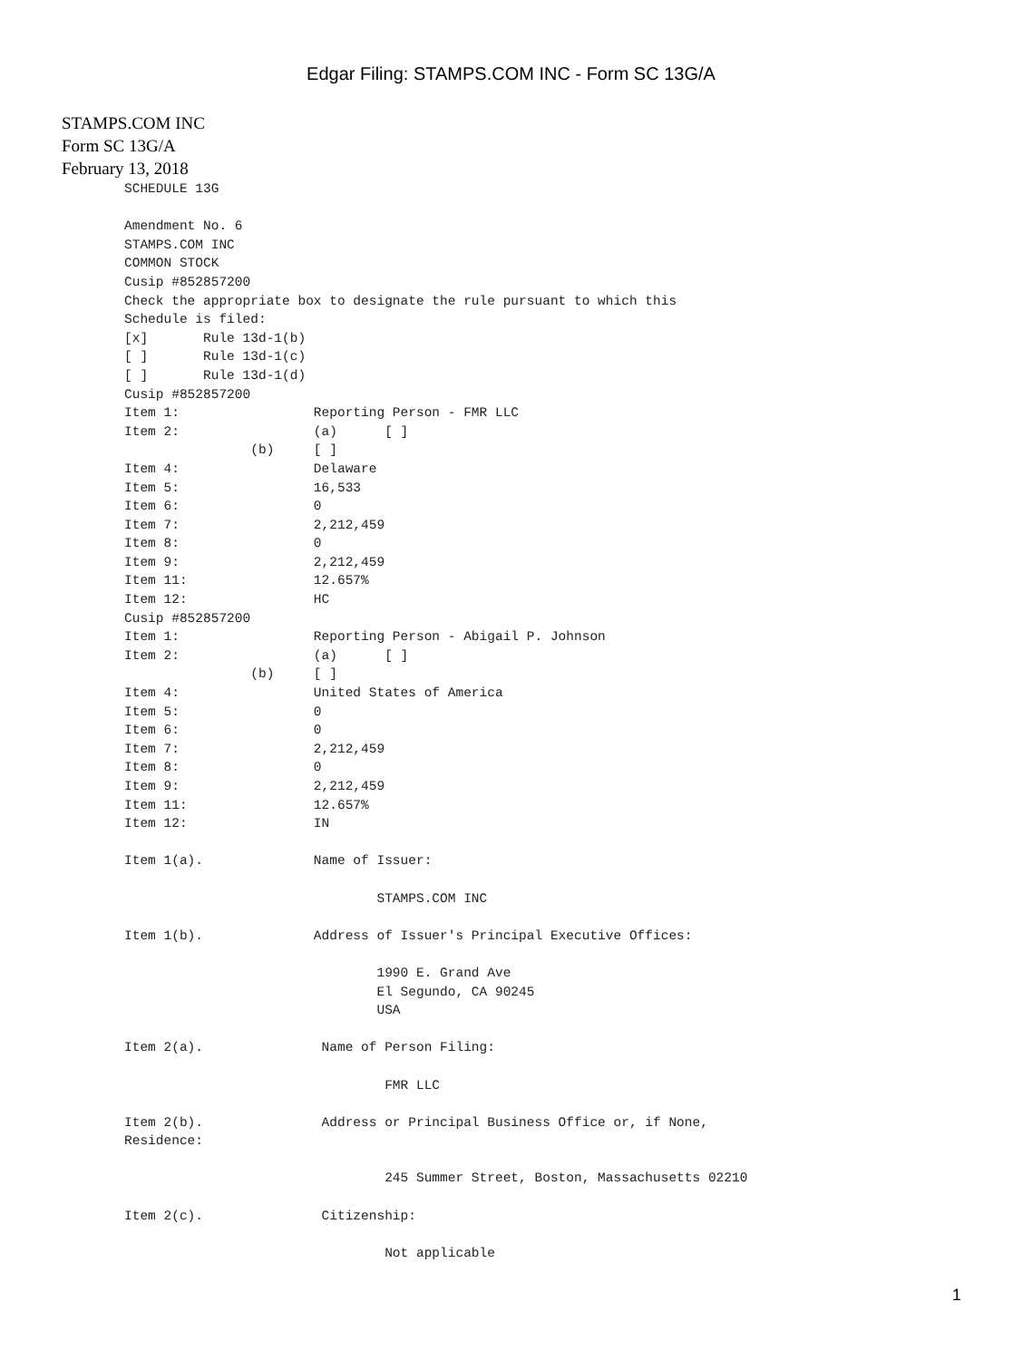Edgar Filing: STAMPS.COM INC - Form SC 13G/A
STAMPS.COM INC
Form SC 13G/A
February 13, 2018
SCHEDULE 13G

Amendment No. 6
STAMPS.COM INC
COMMON STOCK
Cusip #852857200
Check the appropriate box to designate the rule pursuant to which this
Schedule is filed:
[x]       Rule 13d-1(b)
[ ]       Rule 13d-1(c)
[ ]       Rule 13d-1(d)
Cusip #852857200
Item 1:                 Reporting Person - FMR LLC
Item 2:                 (a)      [ ]
                (b)     [ ]
Item 4:                 Delaware
Item 5:                 16,533
Item 6:                 0
Item 7:                 2,212,459
Item 8:                 0
Item 9:                 2,212,459
Item 11:                12.657%
Item 12:                HC
Cusip #852857200
Item 1:                 Reporting Person - Abigail P. Johnson
Item 2:                 (a)      [ ]
                (b)     [ ]
Item 4:                 United States of America
Item 5:                 0
Item 6:                 0
Item 7:                 2,212,459
Item 8:                 0
Item 9:                 2,212,459
Item 11:                12.657%
Item 12:                IN

Item 1(a).              Name of Issuer:

                                STAMPS.COM INC

Item 1(b).              Address of Issuer's Principal Executive Offices:

                                1990 E. Grand Ave
                                El Segundo, CA 90245
                                USA

Item 2(a).               Name of Person Filing:

                                 FMR LLC

Item 2(b).               Address or Principal Business Office or, if None,
Residence:

                                 245 Summer Street, Boston, Massachusetts 02210

Item 2(c).               Citizenship:

                                 Not applicable
1